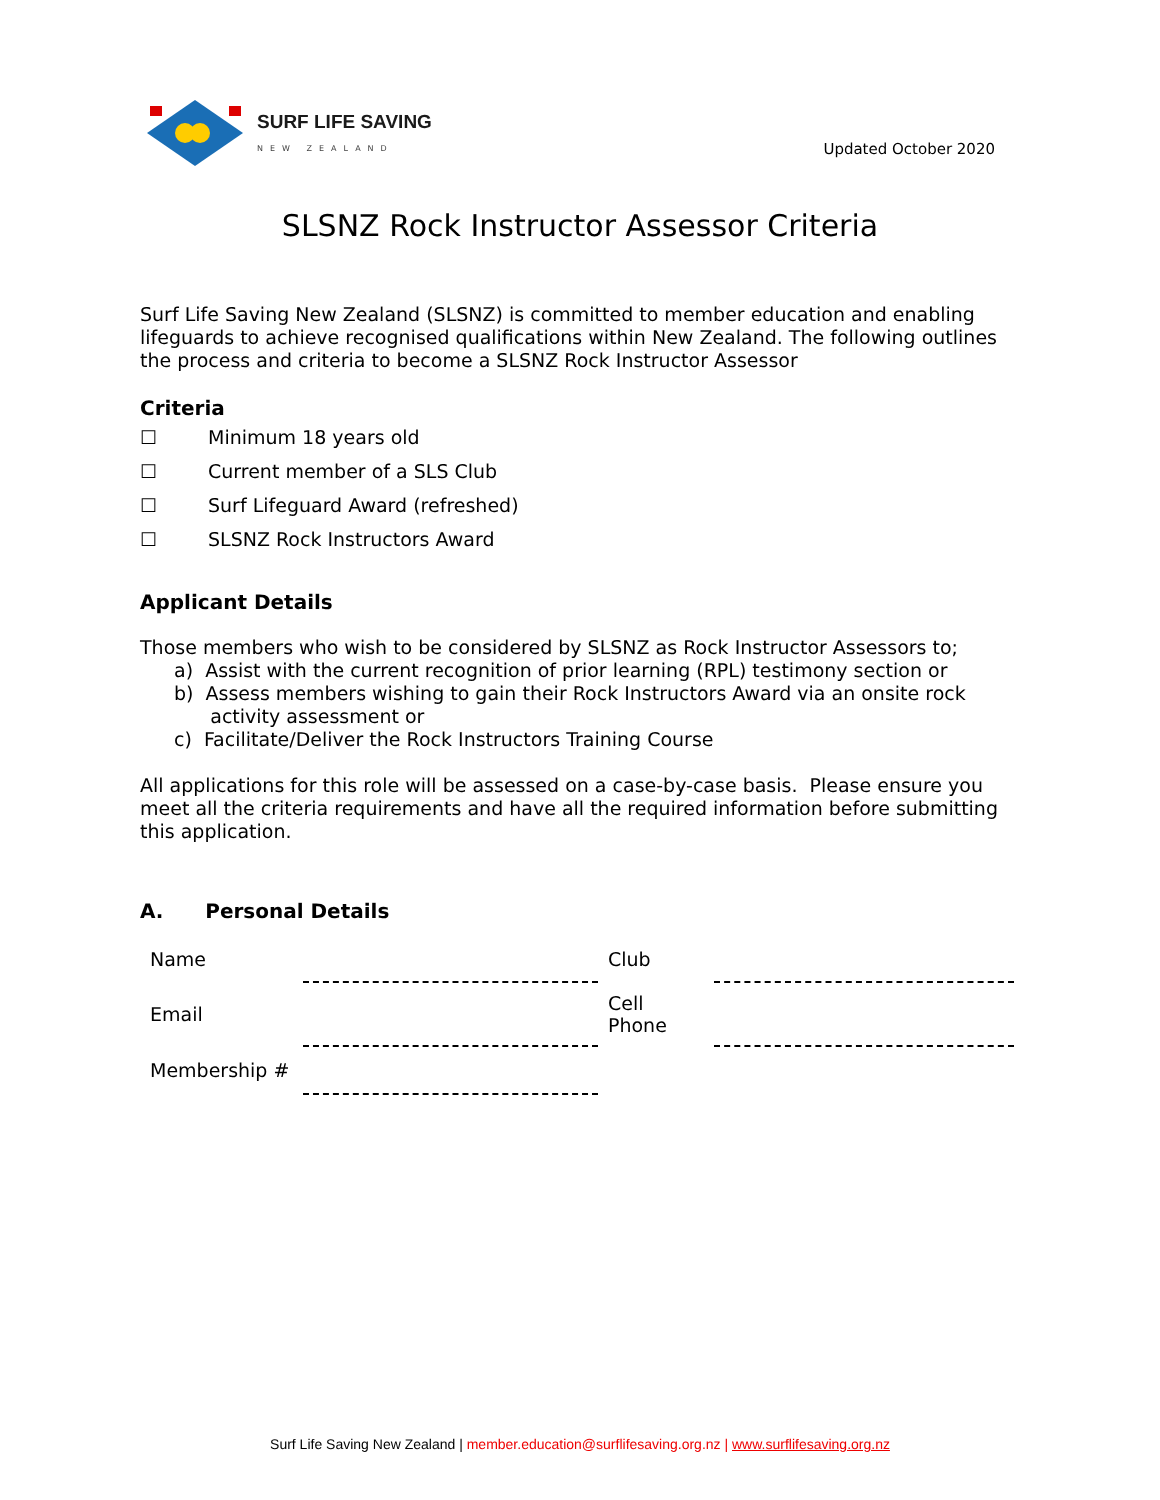SURF LIFE SAVING
NEW ZEALAND
Updated October 2020
SLSNZ Rock Instructor Assessor Criteria
Surf Life Saving New Zealand (SLSNZ) is committed to member education and enabling lifeguards to achieve recognised qualifications within New Zealand. The following outlines the process and criteria to become a SLSNZ Rock Instructor Assessor
Criteria
☐ Minimum 18 years old
☐ Current member of a SLS Club
☐ Surf Lifeguard Award (refreshed)
☐ SLSNZ Rock Instructors Award
Applicant Details
Those members who wish to be considered by SLSNZ as Rock Instructor Assessors to;
a) Assist with the current recognition of prior learning (RPL) testimony section or
b) Assess members wishing to gain their Rock Instructors Award via an onsite rock
activity assessment or
c) Facilitate/Deliver the Rock Instructors Training Course
All applications for this role will be assessed on a case-by-case basis. Please ensure you meet all the criteria requirements and have all the required information before submitting this application.
A. Personal Details
| Name | | Club | |
| Email | | Cell Phone | |
| Membership # | | | |
Surf Life Saving New Zealand | member.education@surflifesaving.org.nz | www.surflifesaving.org.nz